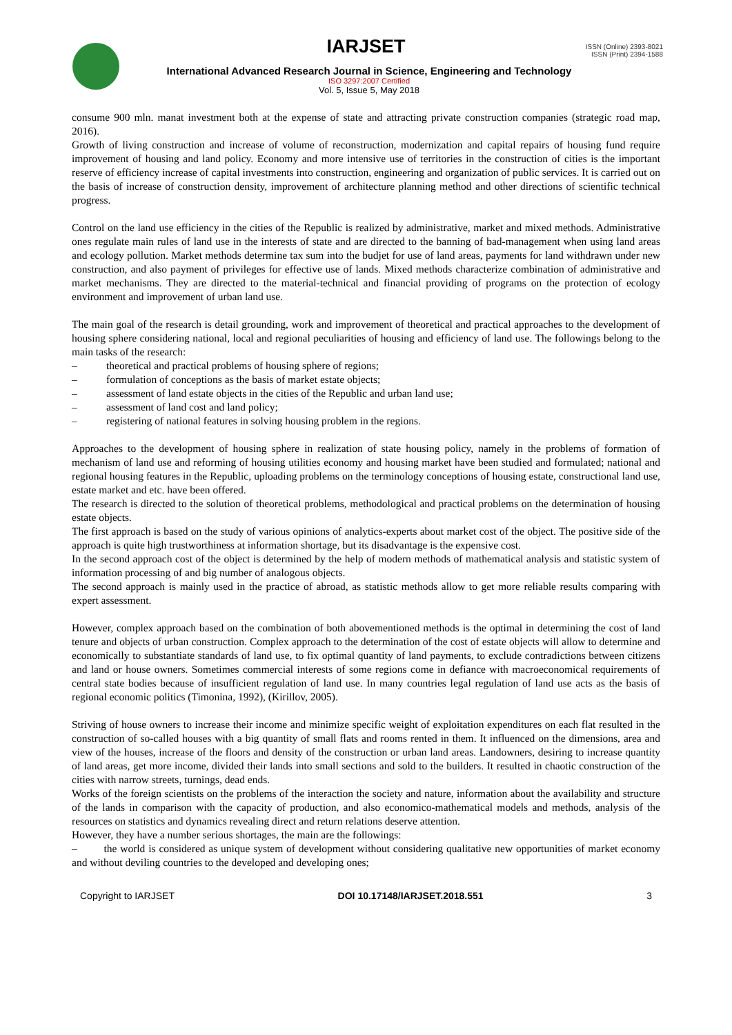IARJSET
ISSN (Online) 2393-8021
ISSN (Print) 2394-1588
International Advanced Research Journal in Science, Engineering and Technology
ISO 3297:2007 Certified
Vol. 5, Issue 5, May 2018
consume 900 mln. manat investment both at the expense of state and attracting private construction companies (strategic road map, 2016).
Growth of living construction and increase of volume of reconstruction, modernization and capital repairs of housing fund require improvement of housing and land policy. Economy and more intensive use of territories in the construction of cities is the important reserve of efficiency increase of capital investments into construction, engineering and organization of public services. It is carried out on the basis of increase of construction density, improvement of architecture planning method and other directions of scientific technical progress.
Control on the land use efficiency in the cities of the Republic is realized by administrative, market and mixed methods. Administrative ones regulate main rules of land use in the interests of state and are directed to the banning of bad-management when using land areas and ecology pollution. Market methods determine tax sum into the budjet for use of land areas, payments for land withdrawn under new construction, and also payment of privileges for effective use of lands. Mixed methods characterize combination of administrative and market mechanisms. They are directed to the material-technical and financial providing of programs on the protection of ecology environment and improvement of urban land use.
The main goal of the research is detail grounding, work and improvement of theoretical and practical approaches to the development of housing sphere considering national, local and regional peculiarities of housing and efficiency of land use. The followings belong to the main tasks of the research:
– theoretical and practical problems of housing sphere of regions;
– formulation of conceptions as the basis of market estate objects;
– assessment of land estate objects in the cities of the Republic and urban land use;
– assessment of land cost and land policy;
– registering of national features in solving housing problem in the regions.
Approaches to the development of housing sphere in realization of state housing policy, namely in the problems of formation of mechanism of land use and reforming of housing utilities economy and housing market have been studied and formulated; national and regional housing features in the Republic, uploading problems on the terminology conceptions of housing estate, constructional land use, estate market and etc. have been offered.
The research is directed to the solution of theoretical problems, methodological and practical problems on the determination of housing estate objects.
The first approach is based on the study of various opinions of analytics-experts about market cost of the object. The positive side of the approach is quite high trustworthiness at information shortage, but its disadvantage is the expensive cost.
In the second approach cost of the object is determined by the help of modern methods of mathematical analysis and statistic system of information processing of and big number of analogous objects.
The second approach is mainly used in the practice of abroad, as statistic methods allow to get more reliable results comparing with expert assessment.
However, complex approach based on the combination of both abovementioned methods is the optimal in determining the cost of land tenure and objects of urban construction. Complex approach to the determination of the cost of estate objects will allow to determine and economically to substantiate standards of land use, to fix optimal quantity of land payments, to exclude contradictions between citizens and land or house owners. Sometimes commercial interests of some regions come in defiance with macroeconomical requirements of central state bodies because of insufficient regulation of land use. In many countries legal regulation of land use acts as the basis of regional economic politics (Timonina, 1992), (Kirillov, 2005).
Striving of house owners to increase their income and minimize specific weight of exploitation expenditures on each flat resulted in the construction of so-called houses with a big quantity of small flats and rooms rented in them. It influenced on the dimensions, area and view of the houses, increase of the floors and density of the construction or urban land areas. Landowners, desiring to increase quantity of land areas, get more income, divided their lands into small sections and sold to the builders. It resulted in chaotic construction of the cities with narrow streets, turnings, dead ends.
Works of the foreign scientists on the problems of the interaction the society and nature, information about the availability and structure of the lands in comparison with the capacity of production, and also economico-mathematical models and methods, analysis of the resources on statistics and dynamics revealing direct and return relations deserve attention.
However, they have a number serious shortages, the main are the followings:
– the world is considered as unique system of development without considering qualitative new opportunities of market economy and without deviling countries to the developed and developing ones;
Copyright to IARJSET DOI 10.17148/IARJSET.2018.551 3